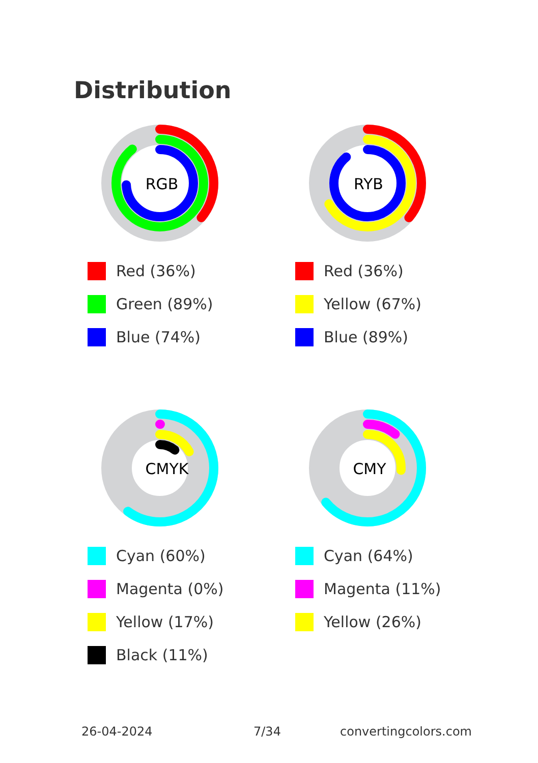Distribution
RGB
Red (36%)
Green (89%)
Blue (74%)
RYB
Red (36%)
Yellow (67%)
Blue (89%)
CMYK
Cyan (60%)
Magenta (0%)
Yellow (17%)
Black (11%)
CMY
Cyan (64%)
Magenta (11%)
Yellow (26%)
26-04-2024 7/34 convertingcolors.com